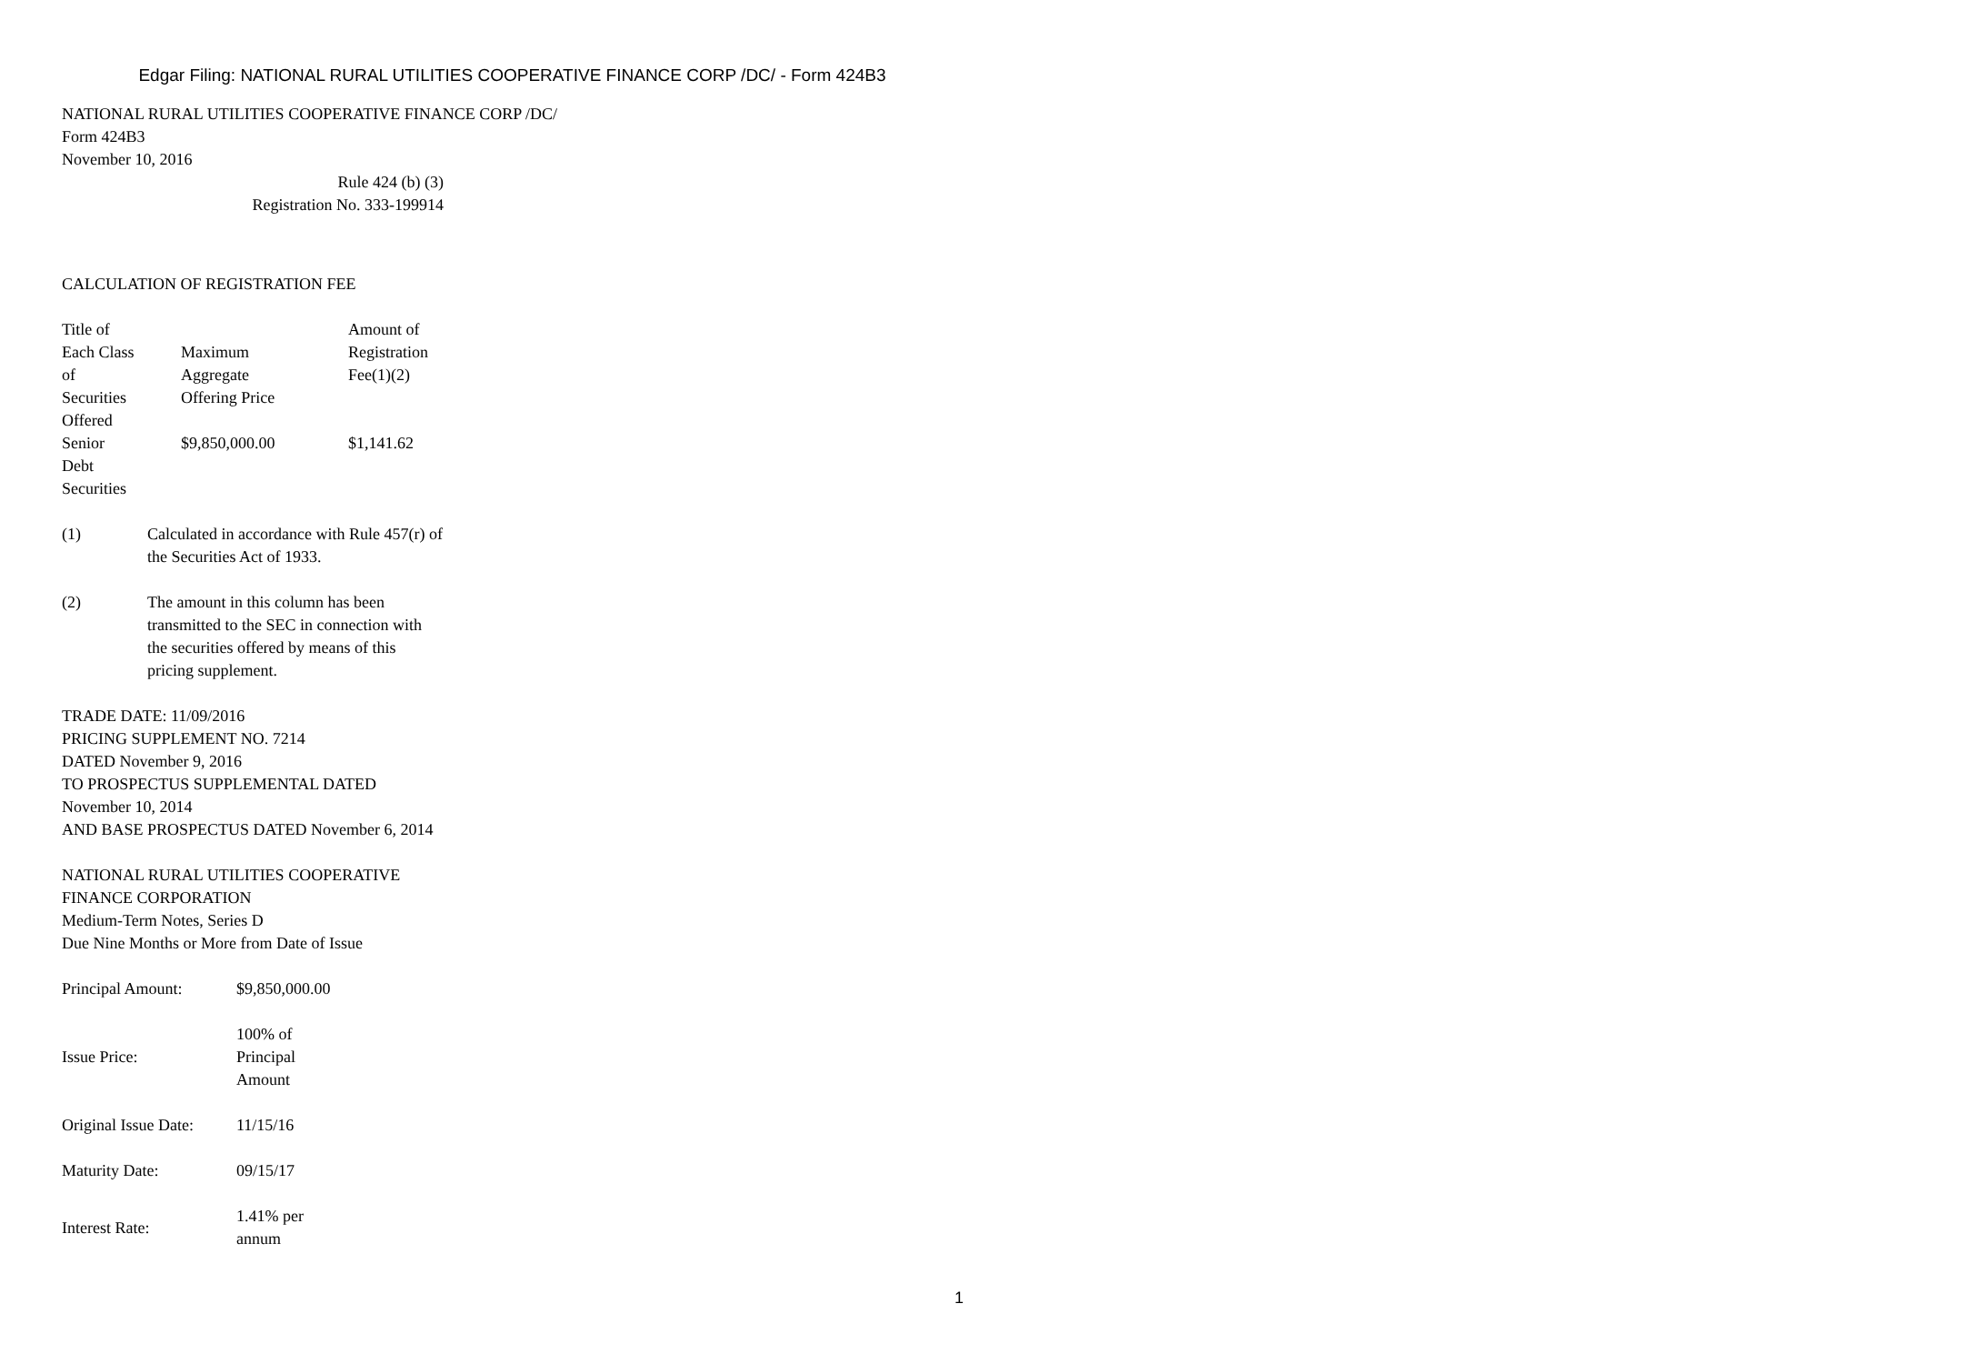Edgar Filing: NATIONAL RURAL UTILITIES COOPERATIVE FINANCE CORP /DC/ - Form 424B3
NATIONAL RURAL UTILITIES COOPERATIVE FINANCE CORP /DC/
Form 424B3
November 10, 2016
Rule 424 (b) (3)
Registration No. 333-199914
CALCULATION OF REGISTRATION FEE
| Title of Each Class of Securities Offered | Maximum Aggregate Offering Price | Amount of Registration Fee(1)(2) |
| --- | --- | --- |
| Senior Debt Securities | $9,850,000.00 | $1,141.62 |
| (1) | Calculated in accordance with Rule 457(r) of the Securities Act of 1933. |
| (2) | The amount in this column has been transmitted to the SEC in connection with the securities offered by means of this pricing supplement. |
TRADE DATE: 11/09/2016
PRICING SUPPLEMENT NO. 7214
DATED November 9, 2016
TO PROSPECTUS SUPPLEMENTAL DATED November 10, 2014
AND BASE PROSPECTUS DATED November 6, 2014
NATIONAL RURAL UTILITIES COOPERATIVE FINANCE CORPORATION
Medium-Term Notes, Series D
Due Nine Months or More from Date of Issue
| Principal Amount: | $9,850,000.00 |
| Issue Price: | 100% of Principal Amount |
| Original Issue Date: | 11/15/16 |
| Maturity Date: | 09/15/17 |
| Interest Rate: | 1.41% per annum |
1